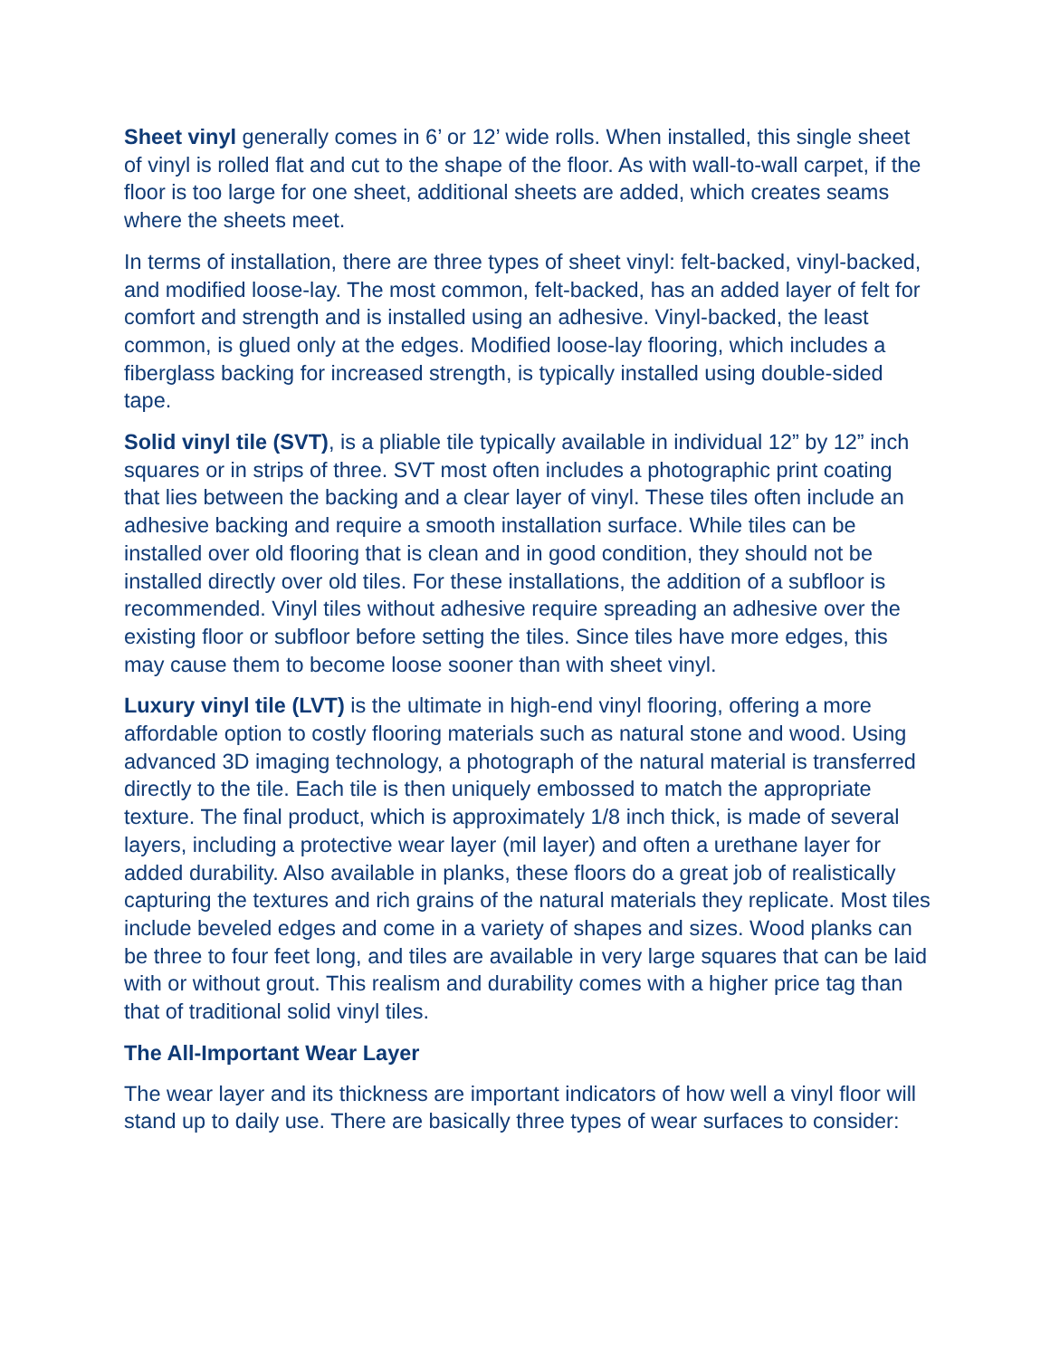Sheet vinyl generally comes in 6’ or 12’ wide rolls. When installed, this single sheet of vinyl is rolled flat and cut to the shape of the floor. As with wall-to-wall carpet, if the floor is too large for one sheet, additional sheets are added, which creates seams where the sheets meet.
In terms of installation, there are three types of sheet vinyl: felt-backed, vinyl-backed, and modified loose-lay. The most common, felt-backed, has an added layer of felt for comfort and strength and is installed using an adhesive. Vinyl-backed, the least common, is glued only at the edges. Modified loose-lay flooring, which includes a fiberglass backing for increased strength, is typically installed using double-sided tape.
Solid vinyl tile (SVT), is a pliable tile typically available in individual 12” by 12” inch squares or in strips of three. SVT most often includes a photographic print coating that lies between the backing and a clear layer of vinyl. These tiles often include an adhesive backing and require a smooth installation surface. While tiles can be installed over old flooring that is clean and in good condition, they should not be installed directly over old tiles. For these installations, the addition of a subfloor is recommended. Vinyl tiles without adhesive require spreading an adhesive over the existing floor or subfloor before setting the tiles. Since tiles have more edges, this may cause them to become loose sooner than with sheet vinyl.
Luxury vinyl tile (LVT) is the ultimate in high-end vinyl flooring, offering a more affordable option to costly flooring materials such as natural stone and wood. Using advanced 3D imaging technology, a photograph of the natural material is transferred directly to the tile. Each tile is then uniquely embossed to match the appropriate texture. The final product, which is approximately 1/8 inch thick, is made of several layers, including a protective wear layer (mil layer) and often a urethane layer for added durability. Also available in planks, these floors do a great job of realistically capturing the textures and rich grains of the natural materials they replicate. Most tiles include beveled edges and come in a variety of shapes and sizes. Wood planks can be three to four feet long, and tiles are available in very large squares that can be laid with or without grout. This realism and durability comes with a higher price tag than that of traditional solid vinyl tiles.
The All-Important Wear Layer
The wear layer and its thickness are important indicators of how well a vinyl floor will stand up to daily use. There are basically three types of wear surfaces to consider: